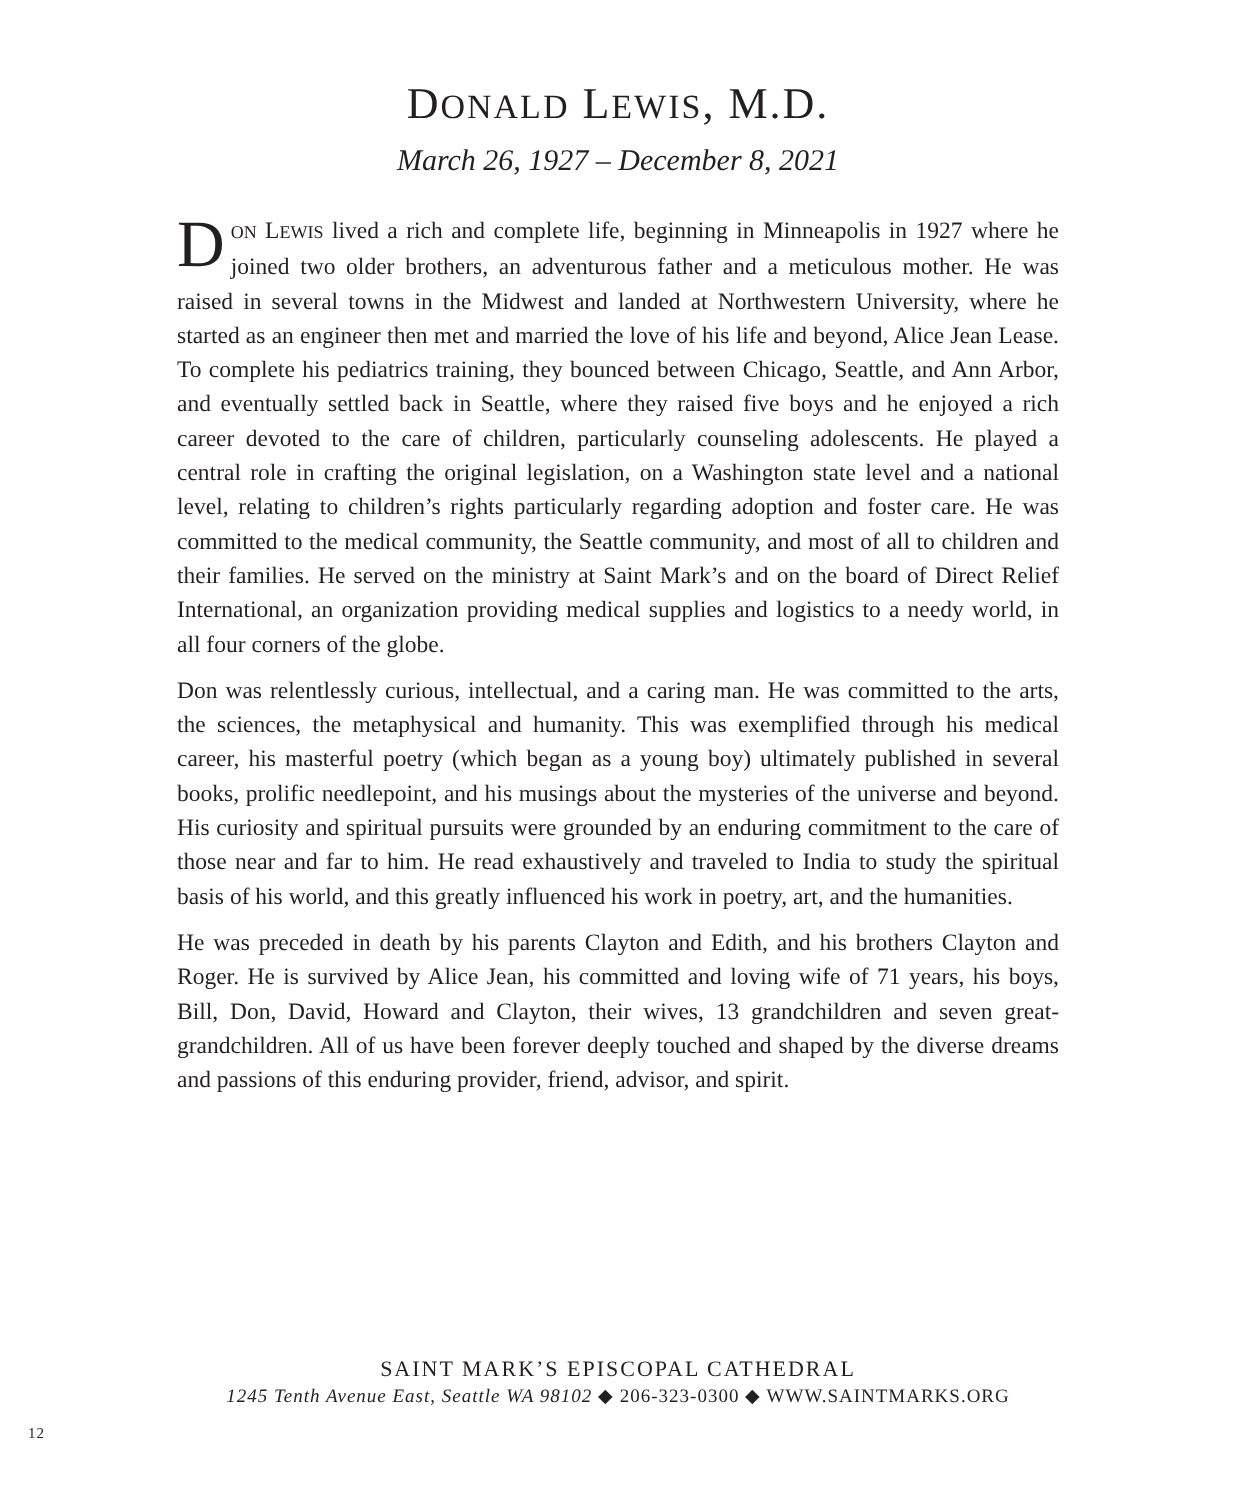DONALD LEWIS, M.D.
March 26, 1927 – December 8, 2021
DON LEWIS lived a rich and complete life, beginning in Minneapolis in 1927 where he joined two older brothers, an adventurous father and a meticulous mother. He was raised in several towns in the Midwest and landed at Northwestern University, where he started as an engineer then met and married the love of his life and beyond, Alice Jean Lease. To complete his pediatrics training, they bounced between Chicago, Seattle, and Ann Arbor, and eventually settled back in Seattle, where they raised five boys and he enjoyed a rich career devoted to the care of children, particularly counseling adolescents. He played a central role in crafting the original legislation, on a Washington state level and a national level, relating to children’s rights particularly regarding adoption and foster care. He was committed to the medical community, the Seattle community, and most of all to children and their families. He served on the ministry at Saint Mark’s and on the board of Direct Relief International, an organization providing medical supplies and logistics to a needy world, in all four corners of the globe.
Don was relentlessly curious, intellectual, and a caring man. He was committed to the arts, the sciences, the metaphysical and humanity. This was exemplified through his medical career, his masterful poetry (which began as a young boy) ultimately published in several books, prolific needlepoint, and his musings about the mysteries of the universe and beyond. His curiosity and spiritual pursuits were grounded by an enduring commitment to the care of those near and far to him. He read exhaustively and traveled to India to study the spiritual basis of his world, and this greatly influenced his work in poetry, art, and the humanities.
He was preceded in death by his parents Clayton and Edith, and his brothers Clayton and Roger. He is survived by Alice Jean, his committed and loving wife of 71 years, his boys, Bill, Don, David, Howard and Clayton, their wives, 13 grandchildren and seven great-grandchildren. All of us have been forever deeply touched and shaped by the diverse dreams and passions of this enduring provider, friend, advisor, and spirit.
SAINT MARK’S EPISCOPAL CATHEDRAL
1245 Tenth Avenue East, Seattle WA 98102 ◆ 206-323-0300 ◆ WWW.SAINTMARKS.ORG
12